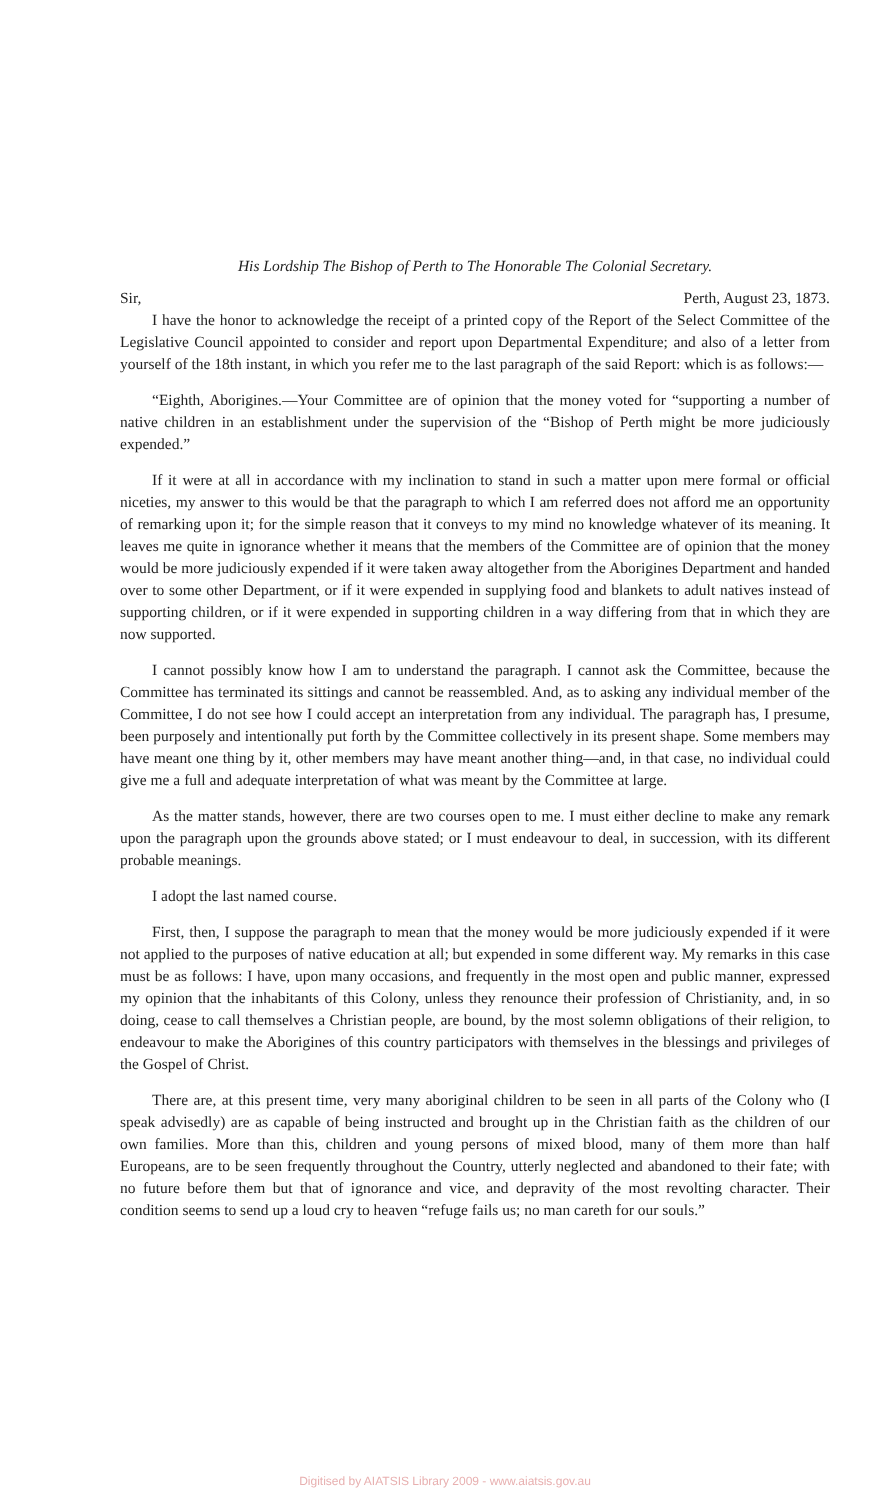His Lordship The Bishop of Perth to The Honorable The Colonial Secretary.
Sir, Perth, August 23, 1873.
I have the honor to acknowledge the receipt of a printed copy of the Report of the Select Committee of the Legislative Council appointed to consider and report upon Departmental Expenditure; and also of a letter from yourself of the 18th instant, in which you refer me to the last paragraph of the said Report: which is as follows:—
“Eighth, Aborigines.—Your Committee are of opinion that the money voted for “supporting a number of native children in an establishment under the supervision of the “Bishop of Perth might be more judiciously expended.”
If it were at all in accordance with my inclination to stand in such a matter upon mere formal or official niceties, my answer to this would be that the paragraph to which I am referred does not afford me an opportunity of remarking upon it; for the simple reason that it conveys to my mind no knowledge whatever of its meaning. It leaves me quite in ignorance whether it means that the members of the Committee are of opinion that the money would be more judiciously expended if it were taken away altogether from the Aborigines Department and handed over to some other Department, or if it were expended in supplying food and blankets to adult natives instead of supporting children, or if it were expended in supporting children in a way differing from that in which they are now supported.
I cannot possibly know how I am to understand the paragraph. I cannot ask the Committee, because the Committee has terminated its sittings and cannot be reassembled. And, as to asking any individual member of the Committee, I do not see how I could accept an interpretation from any individual. The paragraph has, I presume, been purposely and intentionally put forth by the Committee collectively in its present shape. Some members may have meant one thing by it, other members may have meant another thing—and, in that case, no individual could give me a full and adequate interpretation of what was meant by the Committee at large.
As the matter stands, however, there are two courses open to me. I must either decline to make any remark upon the paragraph upon the grounds above stated; or I must endeavour to deal, in succession, with its different probable meanings.
I adopt the last named course.
First, then, I suppose the paragraph to mean that the money would be more judiciously expended if it were not applied to the purposes of native education at all; but expended in some different way. My remarks in this case must be as follows: I have, upon many occasions, and frequently in the most open and public manner, expressed my opinion that the inhabitants of this Colony, unless they renounce their profession of Christianity, and, in so doing, cease to call themselves a Christian people, are bound, by the most solemn obligations of their religion, to endeavour to make the Aborigines of this country participators with themselves in the blessings and privileges of the Gospel of Christ.
There are, at this present time, very many aboriginal children to be seen in all parts of the Colony who (I speak advisedly) are as capable of being instructed and brought up in the Christian faith as the children of our own families. More than this, children and young persons of mixed blood, many of them more than half Europeans, are to be seen frequently throughout the Country, utterly neglected and abandoned to their fate; with no future before them but that of ignorance and vice, and depravity of the most revolting character. Their condition seems to send up a loud cry to heaven “refuge fails us; no man careth for our souls.”
Digitised by AIATSIS Library 2009 - www.aiatsis.gov.au